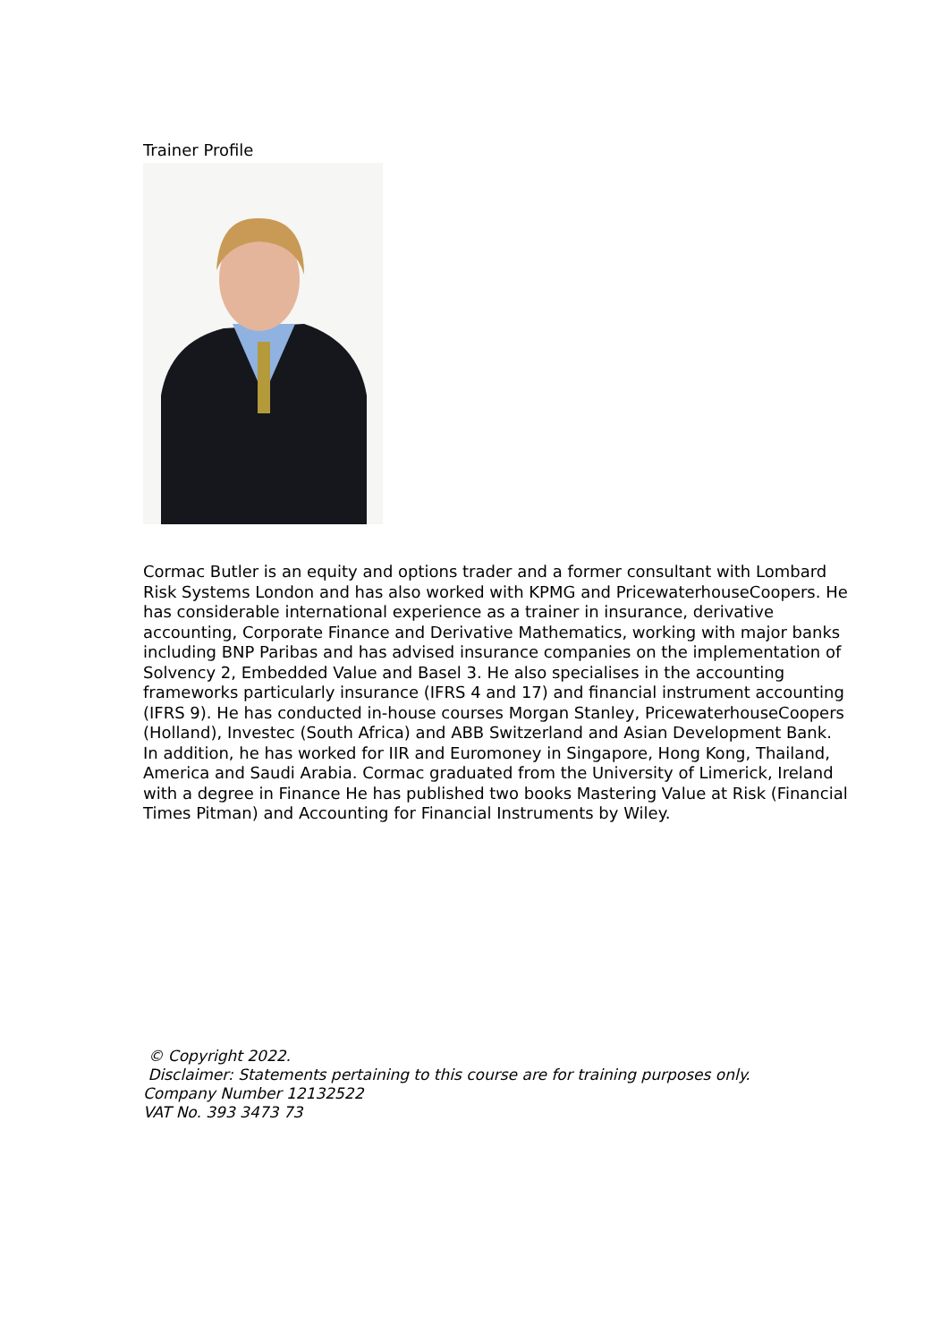Trainer Profile
Cormac Butler is an equity and options trader and a former consultant with Lombard Risk Systems London and has also worked with KPMG and PricewaterhouseCoopers. He has considerable international experience as a trainer in insurance, derivative accounting, Corporate Finance and Derivative Mathematics, working with major banks including BNP Paribas and has advised insurance companies on the implementation of Solvency 2, Embedded Value and Basel 3. He also specialises in the accounting frameworks particularly insurance (IFRS 4 and 17) and financial instrument accounting (IFRS 9). He has conducted in-house courses Morgan Stanley, PricewaterhouseCoopers (Holland), Investec (South Africa) and ABB Switzerland and Asian Development Bank. In addition, he has worked for IIR and Euromoney in Singapore, Hong Kong, Thailand, America and Saudi Arabia. Cormac graduated from the University of Limerick, Ireland with a degree in Finance He has published two books Mastering Value at Risk (Financial Times Pitman) and Accounting for Financial Instruments by Wiley.
© Copyright 2022.
Disclaimer: Statements pertaining to this course are for training purposes only.
Company Number 12132522
VAT No. 393 3473 73